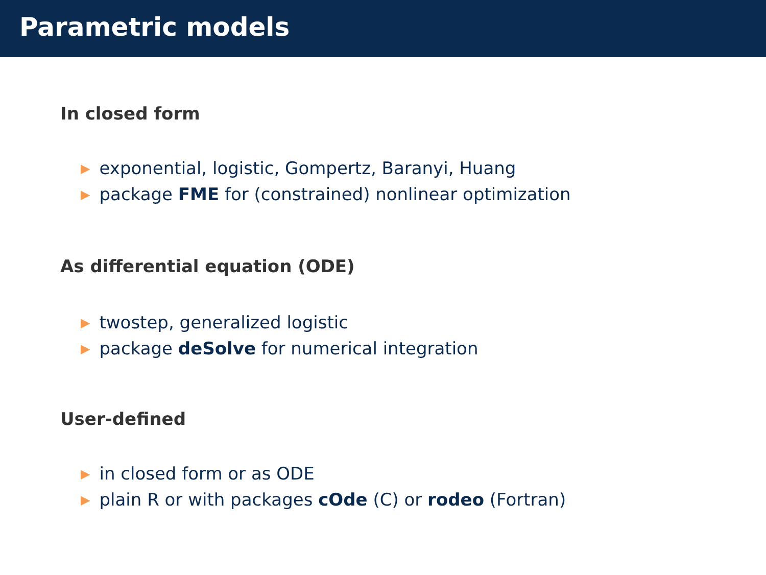Parametric models
In closed form
▶ exponential, logistic, Gompertz, Baranyi, Huang
▶ package FME for (constrained) nonlinear optimization
As differential equation (ODE)
▶ twostep, generalized logistic
▶ package deSolve for numerical integration
User-defined
▶ in closed form or as ODE
▶ plain R or with packages cOde (C) or rodeo (Fortran)